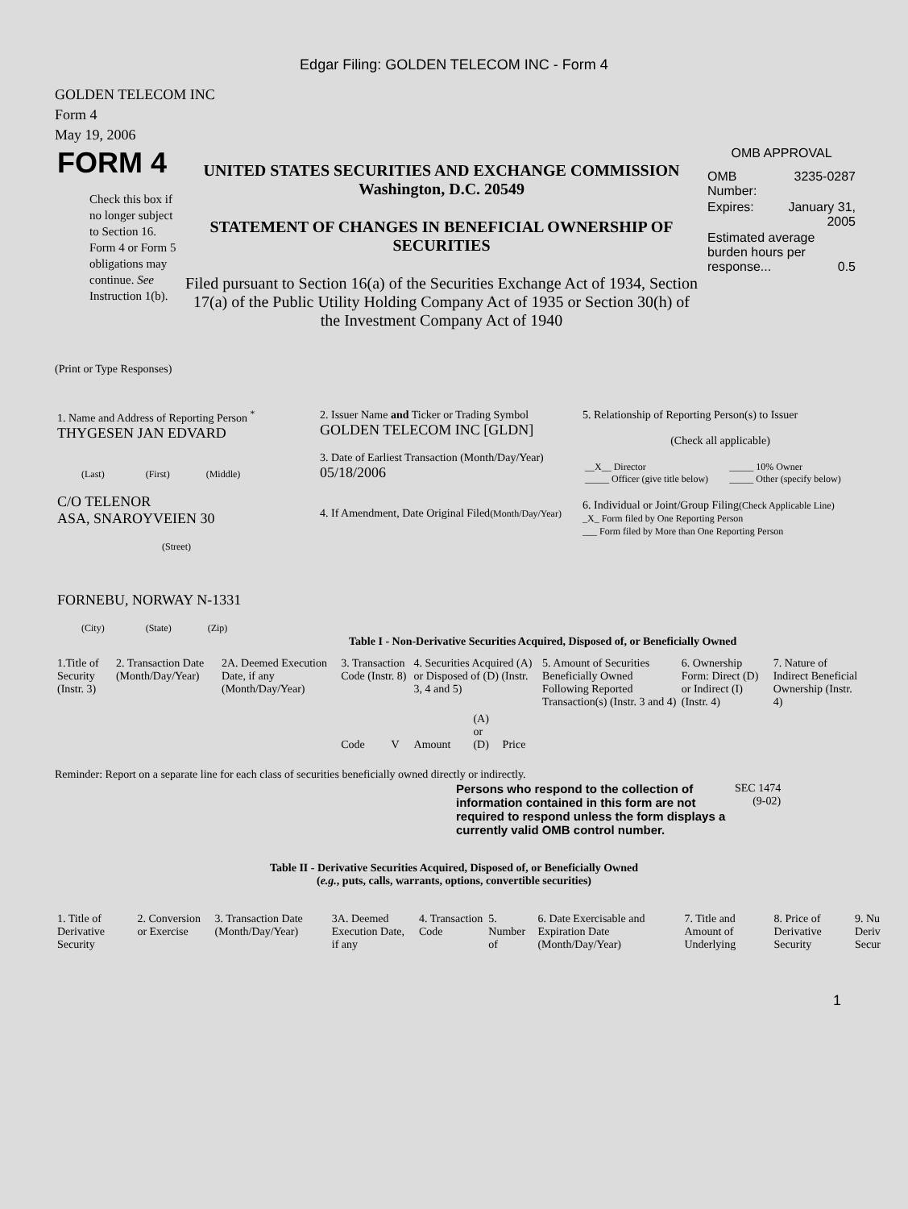Edgar Filing: GOLDEN TELECOM INC - Form 4
GOLDEN TELECOM INC
Form 4
May 19, 2006
| FORM 4 Check this box if no longer subject to Section 16. Form 4 or Form 5 obligations may continue. See Instruction 1(b). | UNITED STATES SECURITIES AND EXCHANGE COMMISSION Washington, D.C. 20549 STATEMENT OF CHANGES IN BENEFICIAL OWNERSHIP OF SECURITIES Filed pursuant to Section 16(a) of the Securities Exchange Act of 1934, Section 17(a) of the Public Utility Holding Company Act of 1935 or Section 30(h) of the Investment Company Act of 1940 | OMB APPROVAL / OMB Number: / 3235-0287 / / Expires: / January 31, 2005 / / Estimated average burden hours per response... 0.5 / / |
(Print or Type Responses)
| 1. Name and Address of Reporting Person <sup>*</sup> THYGESEN JAN EDVARD (Last) (First) (Middle) C/O TELENOR ASA, SNAROYVEIEN 30 (Street) FORNEBU, NORWAY N-1331 (City) (State) (Zip) | 2. Issuer Name and Ticker or Trading Symbol GOLDEN TELECOM INC [GLDN] 3. Date of Earliest Transaction (Month/Day/Year) 05/18/2006 4. If Amendment, Date Original Filed (Month/Day/Year) | 5. Relationship of Reporting Person(s) to Issuer (Check all applicable) / __X__ Director _____ Officer (give title below) / _____ 10% Owner _____ Other (specify below) / 6. Individual or Joint/Group Filing (Check Applicable Line) _X_ Form filed by One Reporting Person ___ Form filed by More than One Reporting Person |
Table I - Non-Derivative Securities Acquired, Disposed of, or Beneficially Owned
| 1.Title of Security (Instr. 3) | 2. Transaction Date (Month/Day/Year) | 2A. Deemed Execution Date, if any (Month/Day/Year) | 3. Transaction Code (Instr. 8) | | 4. Securities Acquired (A) or Disposed of (D) (Instr. 3, 4 and 5) | | | 5. Amount of Securities Beneficially Owned Following Reported Transaction(s) (Instr. 3 and 4) | 6. Ownership Form: Direct (D) or Indirect (I) (Instr. 4) | 7. Nature of Indirect Beneficial Ownership (Instr. 4) |
| | | | Code | V | Amount | (A) or (D) | Price | | | |
Reminder: Report on a separate line for each class of securities beneficially owned directly or indirectly.
| Persons who respond to the collection of information contained in this form are not required to respond unless the form displays a currently valid OMB control number. | SEC 1474 (9-02) |
Table II - Derivative Securities Acquired, Disposed of, or Beneficially Owned
(e.g., puts, calls, warrants, options, convertible securities)
| 1. Title of Derivative Security | 2. Conversion or Exercise | 3. Transaction Date (Month/Day/Year) | 3A. Deemed Execution Date, if any | 4. Transaction Code | 5. Number of | 6. Date Exercisable and Expiration Date (Month/Day/Year) | 7. Title and Amount of Underlying | 8. Price of Derivative Security | 9. Nu Deriv Secur |
1